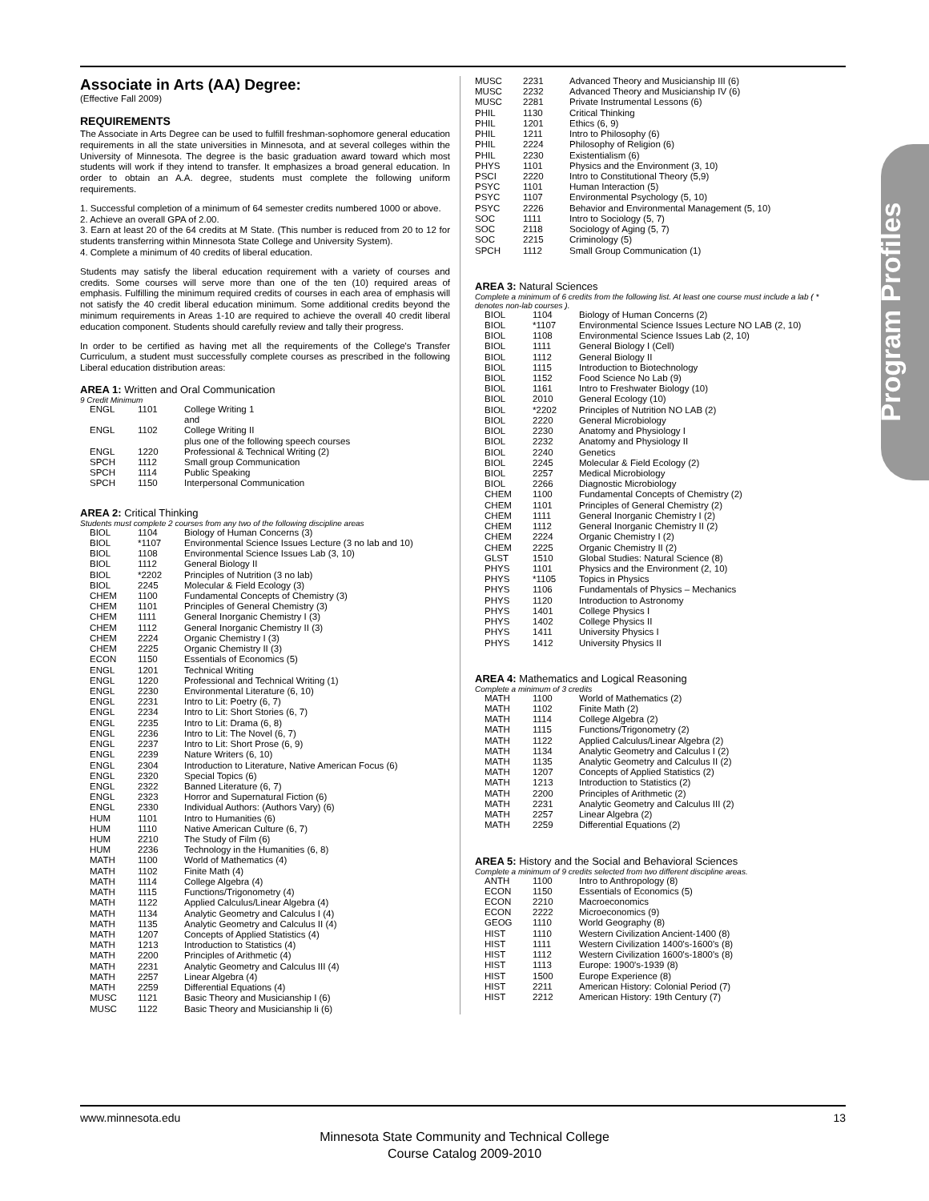Program Profiles
Associate in Arts (AA) Degree:
(Effective Fall 2009)
REQUIREMENTS
The Associate in Arts Degree can be used to fulfill freshman-sophomore general education requirements in all the state universities in Minnesota, and at several colleges within the University of Minnesota. The degree is the basic graduation award toward which most students will work if they intend to transfer. It emphasizes a broad general education. In order to obtain an A.A. degree, students must complete the following uniform requirements.
1. Successful completion of a minimum of 64 semester credits numbered 1000 or above.
2. Achieve an overall GPA of 2.00.
3. Earn at least 20 of the 64 credits at M State. (This number is reduced from 20 to 12 for students transferring within Minnesota State College and University System).
4. Complete a minimum of 40 credits of liberal education.
Students may satisfy the liberal education requirement with a variety of courses and credits. Some courses will serve more than one of the ten (10) required areas of emphasis. Fulfilling the minimum required credits of courses in each area of emphasis will not satisfy the 40 credit liberal education minimum. Some additional credits beyond the minimum requirements in Areas 1-10 are required to achieve the overall 40 credit liberal education component. Students should carefully review and tally their progress.
In order to be certified as having met all the requirements of the College's Transfer Curriculum, a student must successfully complete courses as prescribed in the following Liberal education distribution areas:
AREA 1: Written and Oral Communication
9 Credit Minimum
| ENGL | 1101 | College Writing 1 and |
| ENGL | 1102 | College Writing II plus one of the following speech courses |
| ENGL | 1220 | Professional & Technical Writing (2) |
| SPCH | 1112 | Small group Communication |
| SPCH | 1114 | Public Speaking |
| SPCH | 1150 | Interpersonal Communication |
AREA 2: Critical Thinking
Students must complete 2 courses from any two of the following discipline areas
| BIOL | 1104 | Biology of Human Concerns (3) |
| BIOL | *1107 | Environmental Science Issues Lecture (3 no lab and 10) |
| BIOL | 1108 | Environmental Science Issues Lab (3, 10) |
| BIOL | 1112 | General Biology II |
| BIOL | *2202 | Principles of Nutrition (3 no lab) |
| BIOL | 2245 | Molecular & Field Ecology (3) |
| CHEM | 1100 | Fundamental Concepts of Chemistry (3) |
| CHEM | 1101 | Principles of General Chemistry (3) |
| CHEM | 1111 | General Inorganic Chemistry I (3) |
| CHEM | 1112 | General Inorganic Chemistry II (3) |
| CHEM | 2224 | Organic Chemistry I (3) |
| CHEM | 2225 | Organic Chemistry II (3) |
| ECON | 1150 | Essentials of Economics (5) |
| ENGL | 1201 | Technical Writing |
| ENGL | 1220 | Professional and Technical Writing (1) |
| ENGL | 2230 | Environmental Literature (6, 10) |
| ENGL | 2231 | Intro to Lit: Poetry (6, 7) |
| ENGL | 2234 | Intro to Lit: Short Stories (6, 7) |
| ENGL | 2235 | Intro to Lit: Drama (6, 8) |
| ENGL | 2236 | Intro to Lit: The Novel (6, 7) |
| ENGL | 2237 | Intro to Lit: Short Prose (6, 9) |
| ENGL | 2239 | Nature Writers (6, 10) |
| ENGL | 2304 | Introduction to Literature, Native American Focus (6) |
| ENGL | 2320 | Special Topics (6) |
| ENGL | 2322 | Banned Literature (6, 7) |
| ENGL | 2323 | Horror and Supernatural Fiction (6) |
| ENGL | 2330 | Individual Authors: (Authors Vary) (6) |
| HUM | 1101 | Intro to Humanities (6) |
| HUM | 1110 | Native American Culture (6, 7) |
| HUM | 2210 | The Study of Film (6) |
| HUM | 2236 | Technology in the Humanities (6, 8) |
| MATH | 1100 | World of Mathematics (4) |
| MATH | 1102 | Finite Math (4) |
| MATH | 1114 | College Algebra (4) |
| MATH | 1115 | Functions/Trigonometry (4) |
| MATH | 1122 | Applied Calculus/Linear Algebra (4) |
| MATH | 1134 | Analytic Geometry and Calculus I (4) |
| MATH | 1135 | Analytic Geometry and Calculus II (4) |
| MATH | 1207 | Concepts of Applied Statistics (4) |
| MATH | 1213 | Introduction to Statistics (4) |
| MATH | 2200 | Principles of Arithmetic (4) |
| MATH | 2231 | Analytic Geometry and Calculus III (4) |
| MATH | 2257 | Linear Algebra (4) |
| MATH | 2259 | Differential Equations (4) |
| MUSC | 1121 | Basic Theory and Musicianship I (6) |
| MUSC | 1122 | Basic Theory and Musicianship Ii (6) |
| MUSC | 2231 | Advanced Theory and Musicianship III (6) |
| MUSC | 2232 | Advanced Theory and Musicianship IV (6) |
| MUSC | 2281 | Private Instrumental Lessons (6) |
| PHIL | 1130 | Critical Thinking |
| PHIL | 1201 | Ethics (6, 9) |
| PHIL | 1211 | Intro to Philosophy (6) |
| PHIL | 2224 | Philosophy of Religion (6) |
| PHIL | 2230 | Existentialism (6) |
| PHYS | 1101 | Physics and the Environment (3, 10) |
| PSCI | 2220 | Intro to Constitutional Theory (5,9) |
| PSYC | 1101 | Human Interaction (5) |
| PSYC | 1107 | Environmental Psychology (5, 10) |
| PSYC | 2226 | Behavior and Environmental Management (5, 10) |
| SOC | 1111 | Intro to Sociology (5, 7) |
| SOC | 2118 | Sociology of Aging (5, 7) |
| SOC | 2215 | Criminology (5) |
| SPCH | 1112 | Small Group Communication (1) |
AREA 3: Natural Sciences
Complete a minimum of 6 credits from the following list. At least one course must include a lab ( * denotes non-lab courses ).
| BIOL | 1104 | Biology of Human Concerns (2) |
| BIOL | *1107 | Environmental Science Issues Lecture NO LAB (2, 10) |
| BIOL | 1108 | Environmental Science Issues Lab (2, 10) |
| BIOL | 1111 | General Biology I (Cell) |
| BIOL | 1112 | General Biology II |
| BIOL | 1115 | Introduction to Biotechnology |
| BIOL | 1152 | Food Science No Lab (9) |
| BIOL | 1161 | Intro to Freshwater Biology (10) |
| BIOL | 2010 | General Ecology (10) |
| BIOL | *2202 | Principles of Nutrition NO LAB (2) |
| BIOL | 2220 | General Microbiology |
| BIOL | 2230 | Anatomy and Physiology I |
| BIOL | 2232 | Anatomy and Physiology II |
| BIOL | 2240 | Genetics |
| BIOL | 2245 | Molecular & Field Ecology (2) |
| BIOL | 2257 | Medical Microbiology |
| BIOL | 2266 | Diagnostic Microbiology |
| CHEM | 1100 | Fundamental Concepts of Chemistry (2) |
| CHEM | 1101 | Principles of General Chemistry (2) |
| CHEM | 1111 | General Inorganic Chemistry I (2) |
| CHEM | 1112 | General Inorganic Chemistry II (2) |
| CHEM | 2224 | Organic Chemistry I (2) |
| CHEM | 2225 | Organic Chemistry II (2) |
| GLST | 1510 | Global Studies: Natural Science (8) |
| PHYS | 1101 | Physics and the Environment (2, 10) |
| PHYS | *1105 | Topics in Physics |
| PHYS | 1106 | Fundamentals of Physics – Mechanics |
| PHYS | 1120 | Introduction to Astronomy |
| PHYS | 1401 | College Physics I |
| PHYS | 1402 | College Physics II |
| PHYS | 1411 | University Physics I |
| PHYS | 1412 | University Physics II |
AREA 4: Mathematics and Logical Reasoning
Complete a minimum of 3 credits
| MATH | 1100 | World of Mathematics (2) |
| MATH | 1102 | Finite Math (2) |
| MATH | 1114 | College Algebra (2) |
| MATH | 1115 | Functions/Trigonometry (2) |
| MATH | 1122 | Applied Calculus/Linear Algebra (2) |
| MATH | 1134 | Analytic Geometry and Calculus I (2) |
| MATH | 1135 | Analytic Geometry and Calculus II (2) |
| MATH | 1207 | Concepts of Applied Statistics (2) |
| MATH | 1213 | Introduction to Statistics (2) |
| MATH | 2200 | Principles of Arithmetic (2) |
| MATH | 2231 | Analytic Geometry and Calculus III (2) |
| MATH | 2257 | Linear Algebra (2) |
| MATH | 2259 | Differential Equations (2) |
AREA 5: History and the Social and Behavioral Sciences
Complete a minimum of 9 credits selected from two different discipline areas.
| ANTH | 1100 | Intro to Anthropology (8) |
| ECON | 1150 | Essentials of Economics (5) |
| ECON | 2210 | Macroeconomics |
| ECON | 2222 | Microeconomics (9) |
| GEOG | 1110 | World Geography (8) |
| HIST | 1110 | Western Civilization Ancient-1400 (8) |
| HIST | 1111 | Western Civilization 1400's-1600's (8) |
| HIST | 1112 | Western Civilization 1600's-1800's (8) |
| HIST | 1113 | Europe: 1900's-1939 (8) |
| HIST | 1500 | Europe Experience (8) |
| HIST | 2211 | American History: Colonial Period (7) |
| HIST | 2212 | American History: 19th Century (7) |
www.minnesota.edu 13
Minnesota State Community and Technical College
Course Catalog 2009-2010